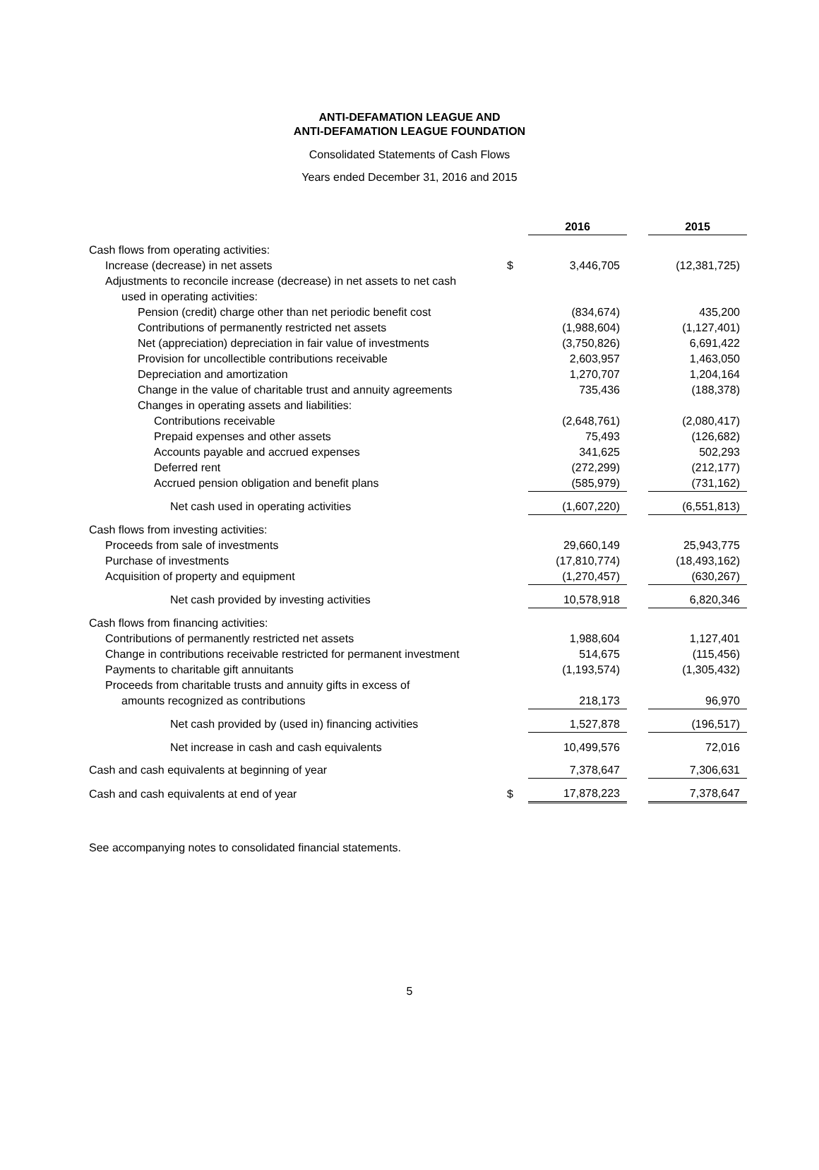ANTI-DEFAMATION LEAGUE AND
ANTI-DEFAMATION LEAGUE FOUNDATION
Consolidated Statements of Cash Flows
Years ended December 31, 2016 and 2015
| | | 2016 | | 2015 |
| Cash flows from operating activities: | | | | |
| Increase (decrease) in net assets | $ | 3,446,705 | | (12,381,725) |
| Adjustments to reconcile increase (decrease) in net assets to net cash | | | | |
| used in operating activities: | | | | |
| Pension (credit) charge other than net periodic benefit cost | | (834,674) | | 435,200 |
| Contributions of permanently restricted net assets | | (1,988,604) | | (1,127,401) |
| Net (appreciation) depreciation in fair value of investments | | (3,750,826) | | 6,691,422 |
| Provision for uncollectible contributions receivable | | 2,603,957 | | 1,463,050 |
| Depreciation and amortization | | 1,270,707 | | 1,204,164 |
| Change in the value of charitable trust and annuity agreements | | 735,436 | | (188,378) |
| Changes in operating assets and liabilities: | | | | |
| Contributions receivable | | (2,648,761) | | (2,080,417) |
| Prepaid expenses and other assets | | 75,493 | | (126,682) |
| Accounts payable and accrued expenses | | 341,625 | | 502,293 |
| Deferred rent | | (272,299) | | (212,177) |
| Accrued pension obligation and benefit plans | | (585,979) | | (731,162) |
| Net cash used in operating activities | | (1,607,220) | | (6,551,813) |
| Cash flows from investing activities: | | | | |
| Proceeds from sale of investments | | 29,660,149 | | 25,943,775 |
| Purchase of investments | | (17,810,774) | | (18,493,162) |
| Acquisition of property and equipment | | (1,270,457) | | (630,267) |
| Net cash provided by investing activities | | 10,578,918 | | 6,820,346 |
| Cash flows from financing activities: | | | | |
| Contributions of permanently restricted net assets | | 1,988,604 | | 1,127,401 |
| Change in contributions receivable restricted for permanent investment | | 514,675 | | (115,456) |
| Payments to charitable gift annuitants | | (1,193,574) | | (1,305,432) |
| Proceeds from charitable trusts and annuity gifts in excess of | | | | |
| amounts recognized as contributions | | 218,173 | | 96,970 |
| Net cash provided by (used in) financing activities | | 1,527,878 | | (196,517) |
| Net increase in cash and cash equivalents | | 10,499,576 | | 72,016 |
| Cash and cash equivalents at beginning of year | | 7,378,647 | | 7,306,631 |
| Cash and cash equivalents at end of year | $ | 17,878,223 | | 7,378,647 |
See accompanying notes to consolidated financial statements.
5